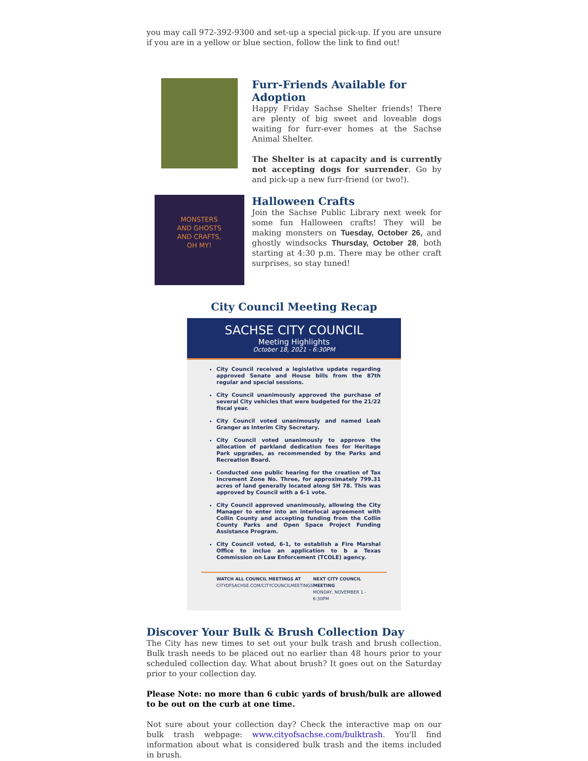you may call 972-392-9300 and set-up a special pick-up. If you are unsure if you are in a yellow or blue section, follow the link to find out!
Furr-Friends Available for Adoption
Happy Friday Sachse Shelter friends! There are plenty of big sweet and loveable dogs waiting for furr-ever homes at the Sachse Animal Shelter.
The Shelter is at capacity and is currently not accepting dogs for surrender. Go by and pick-up a new furr-friend (or two!).
MONSTERS
AND GHOSTS
AND CRAFTS,
OH MY!
Halloween Crafts
Join the Sachse Public Library next week for some fun Halloween crafts! They will be making monsters on Tuesday, October 26, and ghostly windsocks Thursday, October 28, both starting at 4:30 p.m. There may be other craft surprises, so stay tuned!
City Council Meeting Recap
SACHSE CITY COUNCIL
Meeting Highlights
October 18, 2021 - 6:30PM
City Council received a legislative update regarding approved Senate and House bills from the 87th regular and special sessions.
City Council unanimously approved the purchase of several City vehicles that were budgeted for the 21/22 fiscal year.
City Council voted unanimously and named Leah Granger as Interim City Secretary.
City Council voted unanimously to approve the allocation of parkland dedication fees for Heritage Park upgrades, as recommended by the Parks and Recreation Board.
Conducted one public hearing for the creation of Tax Increment Zone No. Three, for approximately 799.31 acres of land generally located along SH 78. This was approved by Council with a 6-1 vote.
City Council approved unanimously, allowing the City Manager to enter into an interlocal agreement with Collin County and accepting funding from the Collin County Parks and Open Space Project Funding Assistance Program.
City Council voted, 6-1, to establish a Fire Marshal Office to inclue an application to b a Texas Commission on Law Enforcement (TCOLE) agency.
WATCH ALL COUNCIL MEETINGS AT
CITYOFSACHSE.COM/CITYCOUNCILMEETINGS
NEXT CITY COUNCIL MEETING
MONDAY, NOVEMBER 1 - 6:30PM
Discover Your Bulk & Brush Collection Day
The City has new times to set out your bulk trash and brush collection. Bulk trash needs to be placed out no earlier than 48 hours prior to your scheduled collection day. What about brush? It goes out on the Saturday prior to your collection day.
Please Note: no more than 6 cubic yards of brush/bulk are allowed to be out on the curb at one time.
Not sure about your collection day? Check the interactive map on our bulk trash webpage: www.cityofsachse.com/bulktrash. You'll find information about what is considered bulk trash and the items included in brush.